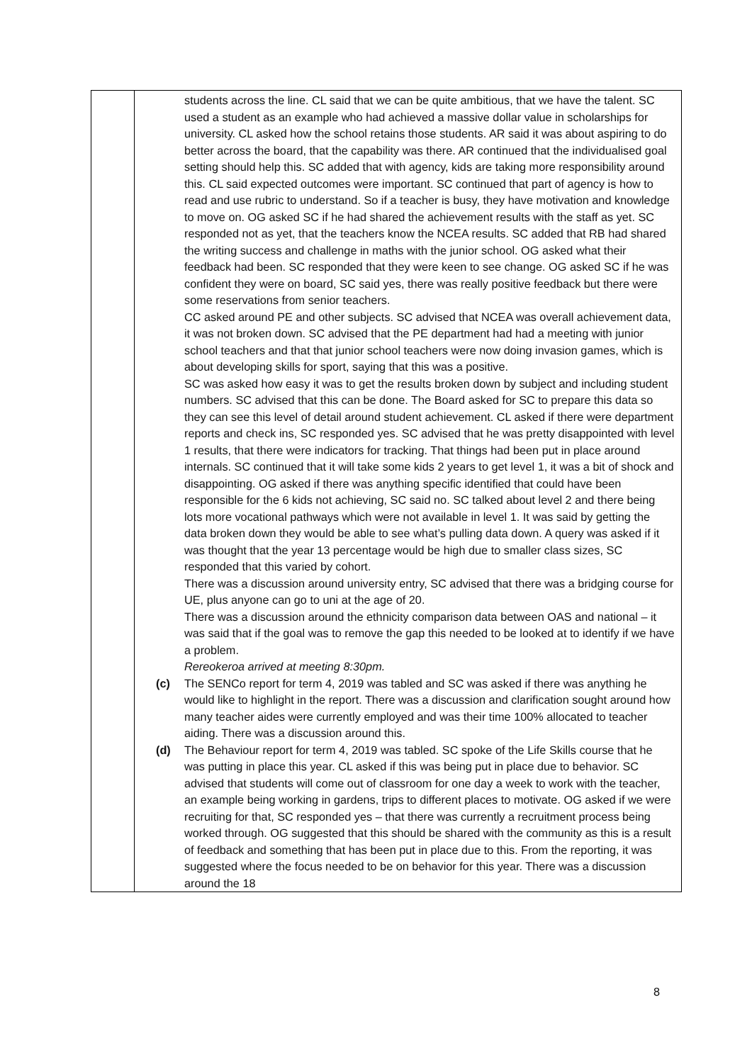| | students across the line. CL said that we can be quite ambitious, that we have the talent. SC used a student as an example who had achieved a massive dollar value in scholarships for university. CL asked how the school retains those students. AR said it was about aspiring to do better across the board, that the capability was there. AR continued that the individualised goal setting should help this. SC added that with agency, kids are taking more responsibility around this. CL said expected outcomes were important. SC continued that part of agency is how to read and use rubric to understand. So if a teacher is busy, they have motivation and knowledge to move on. OG asked SC if he had shared the achievement results with the staff as yet. SC responded not as yet, that the teachers know the NCEA results. SC added that RB had shared the writing success and challenge in maths with the junior school. OG asked what their feedback had been. SC responded that they were keen to see change. OG asked SC if he was confident they were on board, SC said yes, there was really positive feedback but there were some reservations from senior teachers. CC asked around PE and other subjects. SC advised that NCEA was overall achievement data, it was not broken down. SC advised that the PE department had had a meeting with junior school teachers and that that junior school teachers were now doing invasion games, which is about developing skills for sport, saying that this was a positive. SC was asked how easy it was to get the results broken down by subject and including student numbers. SC advised that this can be done. The Board asked for SC to prepare this data so they can see this level of detail around student achievement. CL asked if there were department reports and check ins, SC responded yes. SC advised that he was pretty disappointed with level 1 results, that there were indicators for tracking. That things had been put in place around internals. SC continued that it will take some kids 2 years to get level 1, it was a bit of shock and disappointing. OG asked if there was anything specific identified that could have been responsible for the 6 kids not achieving, SC said no. SC talked about level 2 and there being lots more vocational pathways which were not available in level 1. It was said by getting the data broken down they would be able to see what’s pulling data down. A query was asked if it was thought that the year 13 percentage would be high due to smaller class sizes, SC responded that this varied by cohort. There was a discussion around university entry, SC advised that there was a bridging course for UE, plus anyone can go to uni at the age of 20. There was a discussion around the ethnicity comparison data between OAS and national – it was said that if the goal was to remove the gap this needed to be looked at to identify if we have a problem. Rereokeroa arrived at meeting 8:30pm. (c) The SENCo report for term 4, 2019 was tabled and SC was asked if there was anything he would like to highlight in the report. There was a discussion and clarification sought around how many teacher aides were currently employed and was their time 100% allocated to teacher aiding. There was a discussion around this. (d) The Behaviour report for term 4, 2019 was tabled. SC spoke of the Life Skills course that he was putting in place this year. CL asked if this was being put in place due to behavior. SC advised that students will come out of classroom for one day a week to work with the teacher, an example being working in gardens, trips to different places to motivate. OG asked if we were recruiting for that, SC responded yes – that there was currently a recruitment process being worked through. OG suggested that this should be shared with the community as this is a result of feedback and something that has been put in place due to this. From the reporting, it was suggested where the focus needed to be on behavior for this year. There was a discussion around the 18 |
8